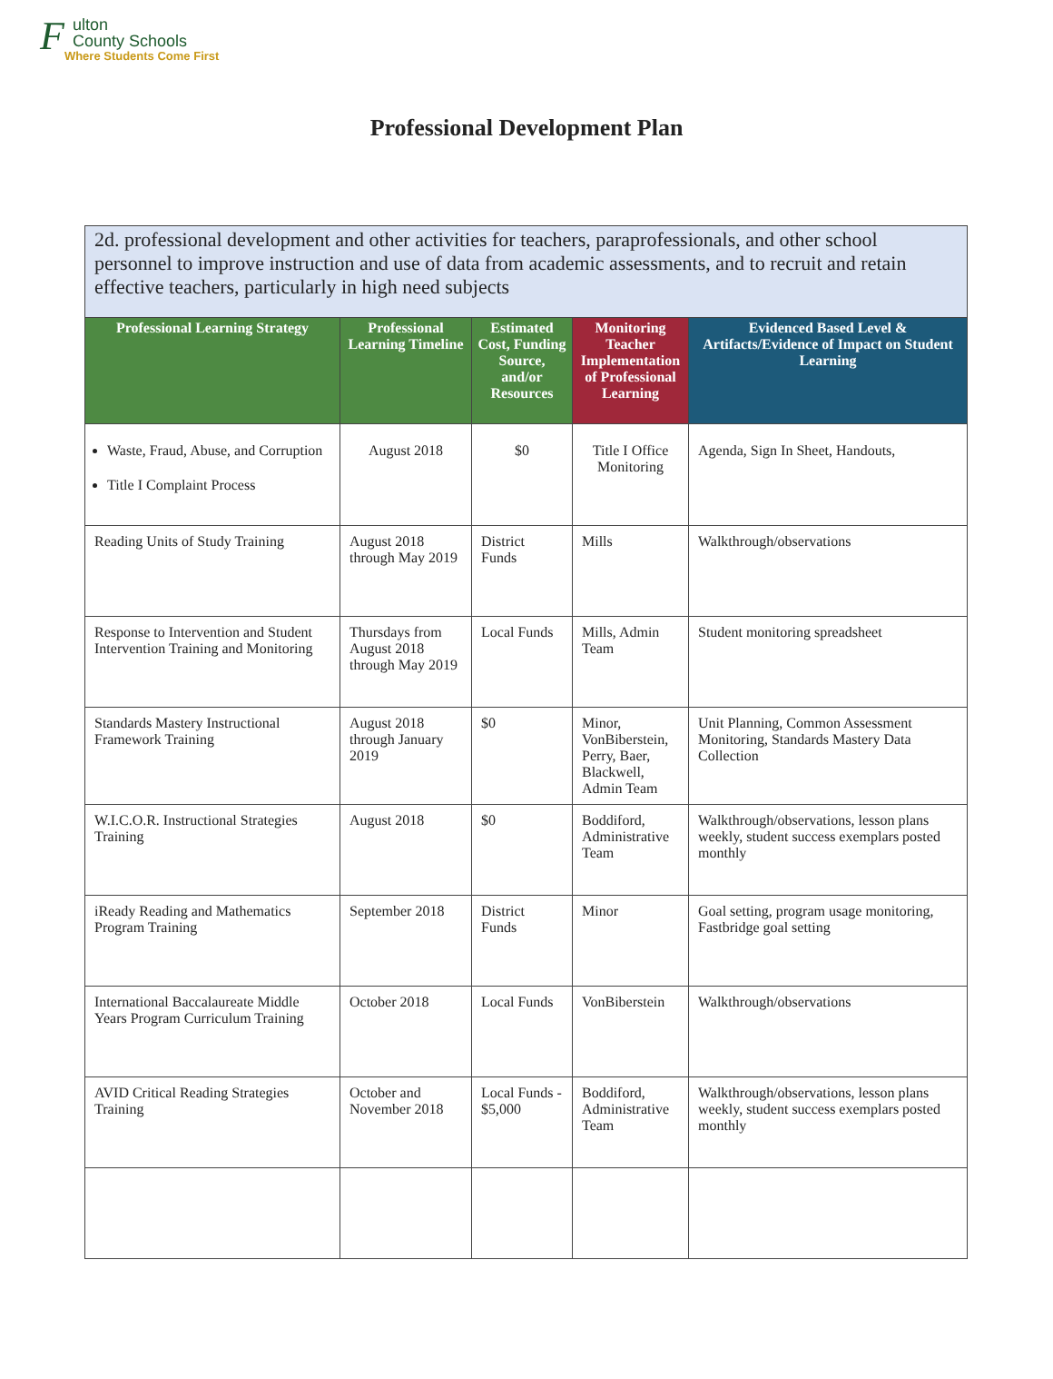F
ulton
County Schools
Where Students Come First
Professional Development Plan
| 2d. professional development and other activities for teachers, paraprofessionals, and other school personnel to improve instruction and use of data from academic assessments, and to recruit and retain effective teachers, particularly in high need subjects | | | | |
| Professional Learning Strategy | Professional Learning Timeline | Estimated Cost, Funding Source, and/or Resources | Monitoring Teacher Implementation of Professional Learning | Evidenced Based Level & Artifacts/Evidence of Impact on Student Learning |
| Waste, Fraud, Abuse, and Corruption Title I Complaint Process | August 2018 | $0 | Title I Office Monitoring | Agenda, Sign In Sheet, Handouts, |
| Reading Units of Study Training | August 2018 through May 2019 | District Funds | Mills | Walkthrough/observations |
| Response to Intervention and Student Intervention Training and Monitoring | Thursdays from August 2018 through May 2019 | Local Funds | Mills, Admin Team | Student monitoring spreadsheet |
| Standards Mastery Instructional Framework Training | August 2018 through January 2019 | $0 | Minor, VonBiberstein, Perry, Baer, Blackwell, Admin Team | Unit Planning, Common Assessment Monitoring, Standards Mastery Data Collection |
| W.I.C.O.R. Instructional Strategies Training | August 2018 | $0 | Boddiford, Administrative Team | Walkthrough/observations, lesson plans weekly, student success exemplars posted monthly |
| iReady Reading and Mathematics Program Training | September 2018 | District Funds | Minor | Goal setting, program usage monitoring, Fastbridge goal setting |
| International Baccalaureate Middle Years Program Curriculum Training | October 2018 | Local Funds | VonBiberstein | Walkthrough/observations |
| AVID Critical Reading Strategies Training | October and November 2018 | Local Funds - $5,000 | Boddiford, Administrative Team | Walkthrough/observations, lesson plans weekly, student success exemplars posted monthly |